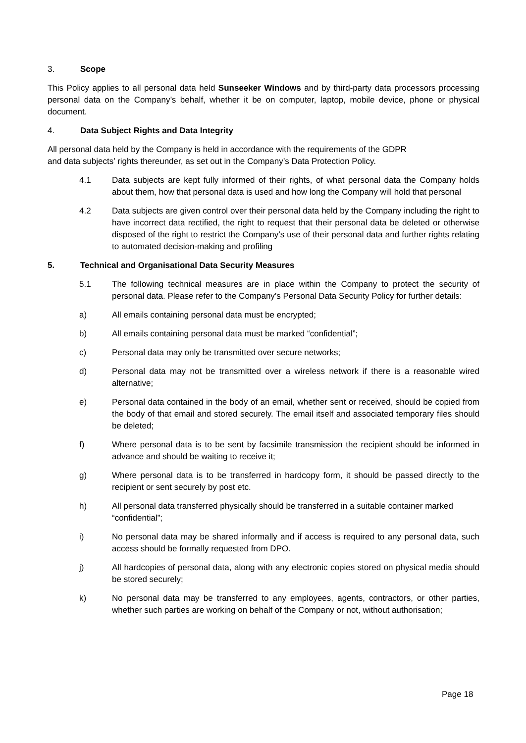3. Scope
This Policy applies to all personal data held Sunseeker Windows and by third-party data processors processing personal data on the Company’s behalf, whether it be on computer, laptop, mobile device, phone or physical document.
4. Data Subject Rights and Data Integrity
All personal data held by the Company is held in accordance with the requirements of the GDPR
and data subjects’ rights thereunder, as set out in the Company’s Data Protection Policy.
4.1 Data subjects are kept fully informed of their rights, of what personal data the Company holds about them, how that personal data is used and how long the Company will hold that personal
4.2 Data subjects are given control over their personal data held by the Company including the right to have incorrect data rectified, the right to request that their personal data be deleted or otherwise disposed of the right to restrict the Company’s use of their personal data and further rights relating to automated decision-making and profiling
5. Technical and Organisational Data Security Measures
5.1 The following technical measures are in place within the Company to protect the security of personal data. Please refer to the Company’s Personal Data Security Policy for further details:
a) All emails containing personal data must be encrypted;
b) All emails containing personal data must be marked “confidential”;
c) Personal data may only be transmitted over secure networks;
d) Personal data may not be transmitted over a wireless network if there is a reasonable wired alternative;
e) Personal data contained in the body of an email, whether sent or received, should be copied from the body of that email and stored securely. The email itself and associated temporary files should be deleted;
f) Where personal data is to be sent by facsimile transmission the recipient should be informed in advance and should be waiting to receive it;
g) Where personal data is to be transferred in hardcopy form, it should be passed directly to the recipient or sent securely by post etc.
h) All personal data transferred physically should be transferred in a suitable container marked “confidential”;
i) No personal data may be shared informally and if access is required to any personal data, such access should be formally requested from DPO.
j) All hardcopies of personal data, along with any electronic copies stored on physical media should be stored securely;
k) No personal data may be transferred to any employees, agents, contractors, or other parties, whether such parties are working on behalf of the Company or not, without authorisation;
Page 18